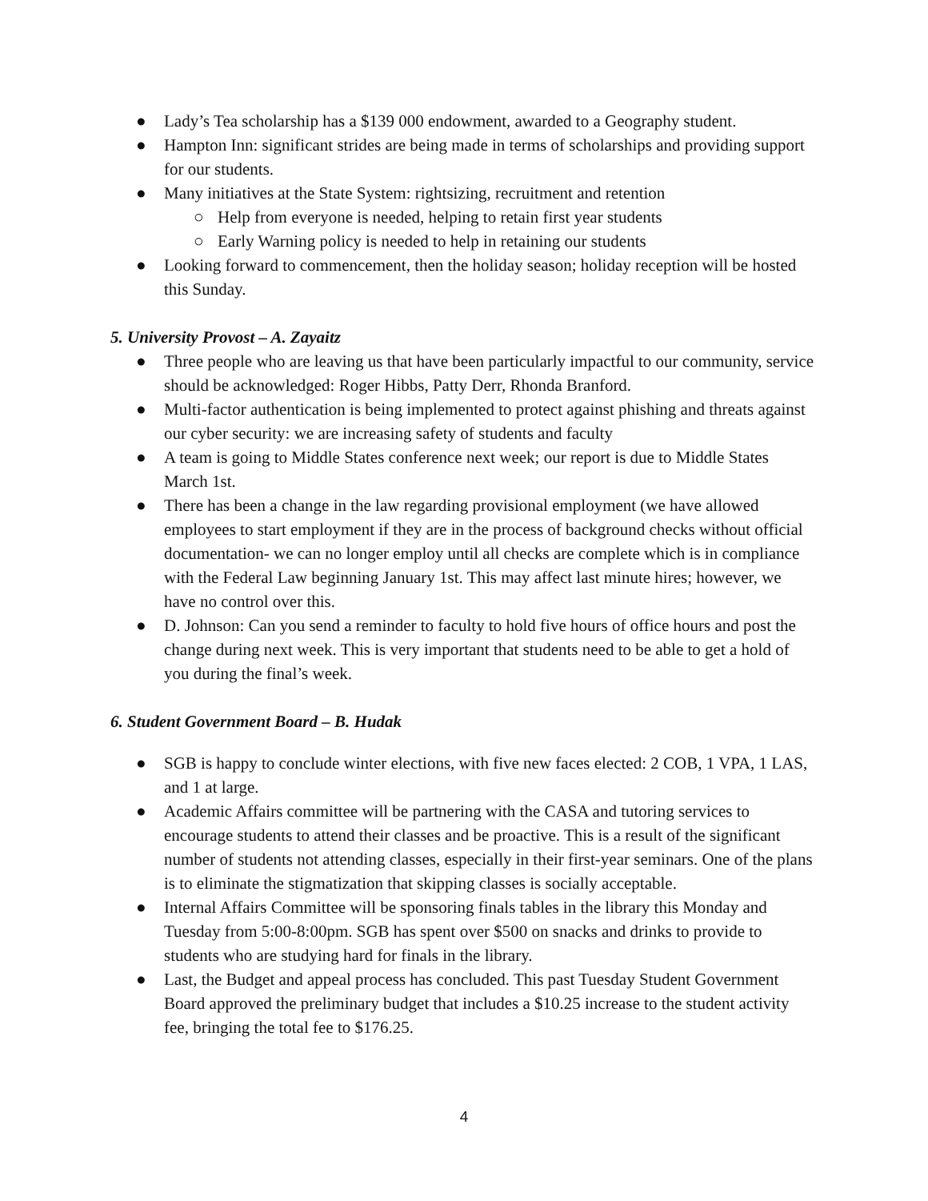● Lady’s Tea scholarship has a $139 000 endowment, awarded to a Geography student.
● Hampton Inn: significant strides are being made in terms of scholarships and providing support for our students.
● Many initiatives at the State System: rightsizing, recruitment and retention
○ Help from everyone is needed, helping to retain first year students
○ Early Warning policy is needed to help in retaining our students
● Looking forward to commencement, then the holiday season; holiday reception will be hosted this Sunday.
5. University Provost – A. Zayaitz
● Three people who are leaving us that have been particularly impactful to our community, service should be acknowledged: Roger Hibbs, Patty Derr, Rhonda Branford.
● Multi-factor authentication is being implemented to protect against phishing and threats against our cyber security: we are increasing safety of students and faculty
● A team is going to Middle States conference next week; our report is due to Middle States March 1st.
● There has been a change in the law regarding provisional employment (we have allowed employees to start employment if they are in the process of background checks without official documentation- we can no longer employ until all checks are complete which is in compliance with the Federal Law beginning January 1st. This may affect last minute hires; however, we have no control over this.
● D. Johnson: Can you send a reminder to faculty to hold five hours of office hours and post the change during next week. This is very important that students need to be able to get a hold of you during the final’s week.
6. Student Government Board – B. Hudak
● SGB is happy to conclude winter elections, with five new faces elected: 2 COB, 1 VPA, 1 LAS, and 1 at large.
● Academic Affairs committee will be partnering with the CASA and tutoring services to encourage students to attend their classes and be proactive. This is a result of the significant number of students not attending classes, especially in their first-year seminars. One of the plans is to eliminate the stigmatization that skipping classes is socially acceptable.
● Internal Affairs Committee will be sponsoring finals tables in the library this Monday and Tuesday from 5:00-8:00pm. SGB has spent over $500 on snacks and drinks to provide to students who are studying hard for finals in the library.
● Last, the Budget and appeal process has concluded. This past Tuesday Student Government Board approved the preliminary budget that includes a $10.25 increase to the student activity fee, bringing the total fee to $176.25.
4